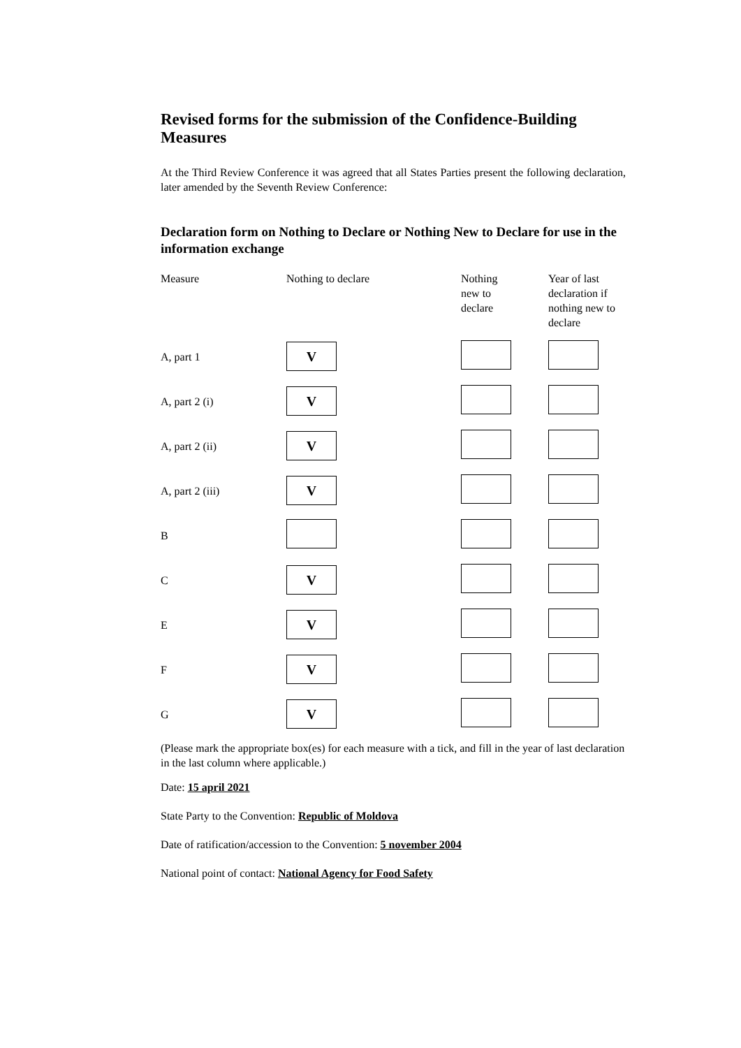Revised forms for the submission of the Confidence-Building Measures
At the Third Review Conference it was agreed that all States Parties present the following declaration, later amended by the Seventh Review Conference:
Declaration form on Nothing to Declare or Nothing New to Declare for use in the information exchange
| Measure | Nothing to declare | Nothing new to declare | Year of last declaration if nothing new to declare |
| --- | --- | --- | --- |
| A, part 1 | V | | |
| A, part 2 (i) | V | | |
| A, part 2 (ii) | V | | |
| A, part 2 (iii) | V | | |
| B | | | |
| C | V | | |
| E | V | | |
| F | V | | |
| G | V | | |
(Please mark the appropriate box(es) for each measure with a tick, and fill in the year of last declaration in the last column where applicable.)
Date: 15 april 2021
State Party to the Convention: Republic of Moldova
Date of ratification/accession to the Convention: 5 november 2004
National point of contact: National Agency for Food Safety